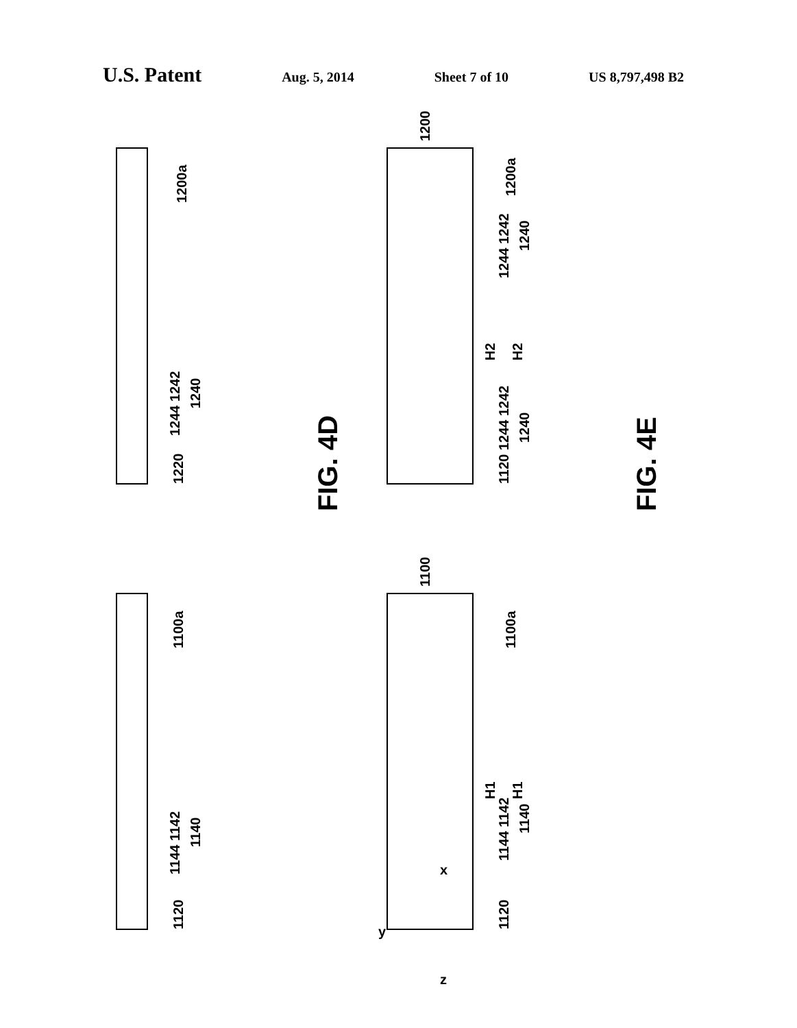U.S. Patent Aug. 5, 2014 Sheet 7 of 10 US 8,797,498 B2
1200a
1220
1244 1242
1240
1100a
1120
1144 1142
1140
FIG. 4D
1200
1200a
1244 1242
1240
H2
H2
1120 1244 1242
1240
1100
1100a
H1
H1
1144 1142
1140
1120
x
y
z
FIG. 4E